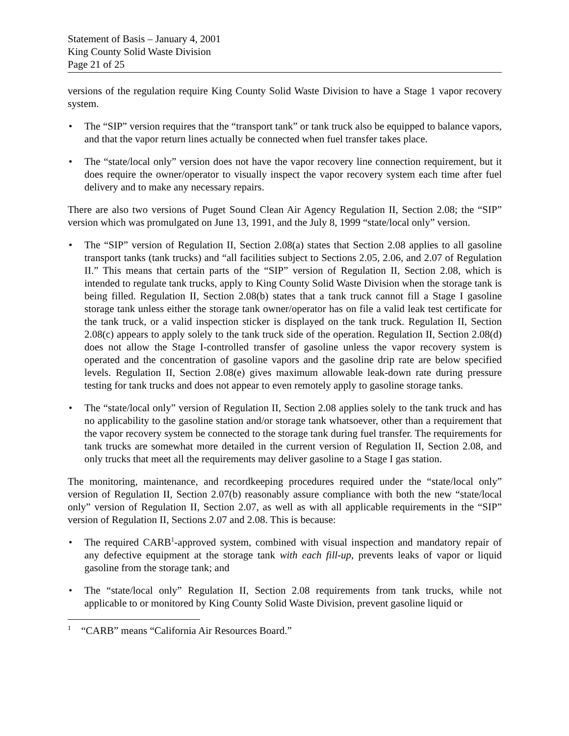Statement of Basis – January 4, 2001
King County Solid Waste Division
Page 21 of 25
versions of the regulation require King County Solid Waste Division to have a Stage 1 vapor recovery system.
• The “SIP” version requires that the “transport tank” or tank truck also be equipped to balance vapors, and that the vapor return lines actually be connected when fuel transfer takes place.
• The “state/local only” version does not have the vapor recovery line connection requirement, but it does require the owner/operator to visually inspect the vapor recovery system each time after fuel delivery and to make any necessary repairs.
There are also two versions of Puget Sound Clean Air Agency Regulation II, Section 2.08; the “SIP” version which was promulgated on June 13, 1991, and the July 8, 1999 “state/local only” version.
• The “SIP” version of Regulation II, Section 2.08(a) states that Section 2.08 applies to all gasoline transport tanks (tank trucks) and “all facilities subject to Sections 2.05, 2.06, and 2.07 of Regulation II.” This means that certain parts of the “SIP” version of Regulation II, Section 2.08, which is intended to regulate tank trucks, apply to King County Solid Waste Division when the storage tank is being filled. Regulation II, Section 2.08(b) states that a tank truck cannot fill a Stage I gasoline storage tank unless either the storage tank owner/operator has on file a valid leak test certificate for the tank truck, or a valid inspection sticker is displayed on the tank truck. Regulation II, Section 2.08(c) appears to apply solely to the tank truck side of the operation. Regulation II, Section 2.08(d) does not allow the Stage I-controlled transfer of gasoline unless the vapor recovery system is operated and the concentration of gasoline vapors and the gasoline drip rate are below specified levels. Regulation II, Section 2.08(e) gives maximum allowable leak-down rate during pressure testing for tank trucks and does not appear to even remotely apply to gasoline storage tanks.
• The “state/local only” version of Regulation II, Section 2.08 applies solely to the tank truck and has no applicability to the gasoline station and/or storage tank whatsoever, other than a requirement that the vapor recovery system be connected to the storage tank during fuel transfer. The requirements for tank trucks are somewhat more detailed in the current version of Regulation II, Section 2.08, and only trucks that meet all the requirements may deliver gasoline to a Stage I gas station.
The monitoring, maintenance, and recordkeeping procedures required under the “state/local only” version of Regulation II, Section 2.07(b) reasonably assure compliance with both the new “state/local only” version of Regulation II, Section 2.07, as well as with all applicable requirements in the “SIP” version of Regulation II, Sections 2.07 and 2.08. This is because:
• The required CARB<sup>1</sup>-approved system, combined with visual inspection and mandatory repair of any defective equipment at the storage tank with each fill-up, prevents leaks of vapor or liquid gasoline from the storage tank; and
• The “state/local only” Regulation II, Section 2.08 requirements from tank trucks, while not applicable to or monitored by King County Solid Waste Division, prevent gasoline liquid or
<sup>1</sup> “CARB” means “California Air Resources Board.”